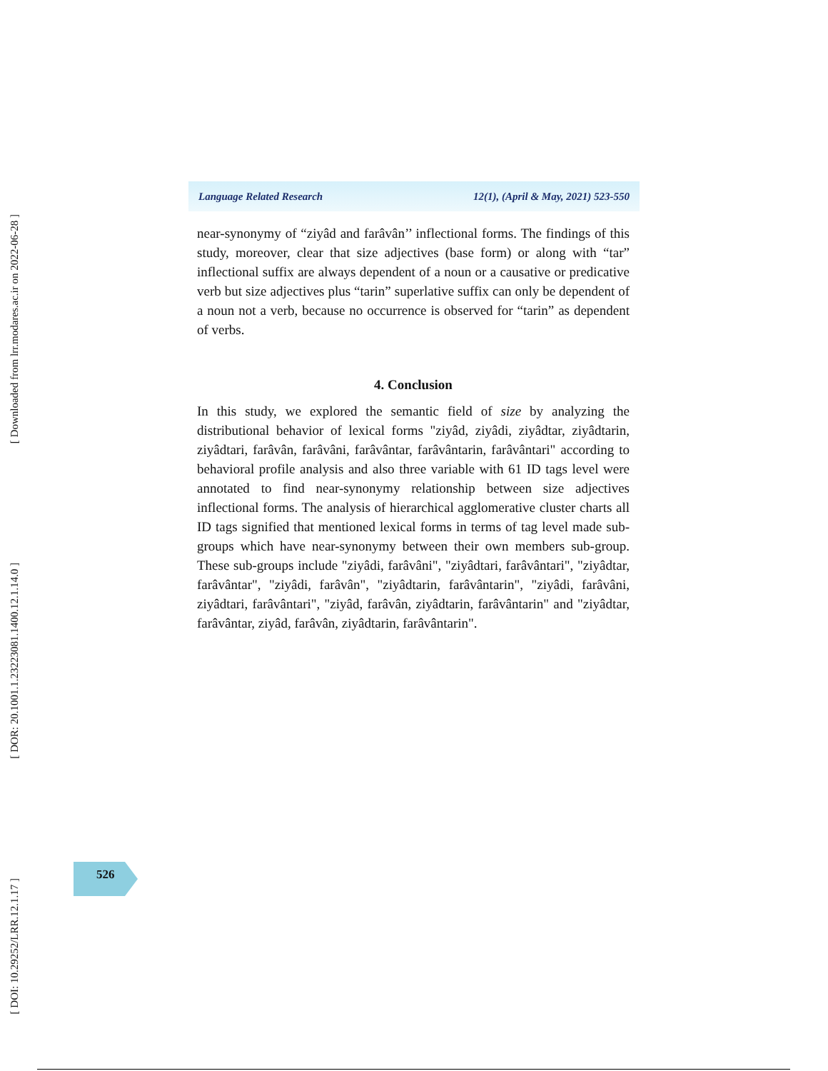[ DOI: 10.29252/LRR.12.1.17 ]
[ DOR: 20.1001.1.23223081.1400.12.1.14.0 ]
[ Downloaded from lrr.modares.ac.ir on 2022-06-28 ]
Language Related Research 12(1), (April & May, 2021) 523-550
near-synonymy of “ziyâd and farâvân’’ inflectional forms. The findings of this study, moreover, clear that size adjectives (base form) or along with “tar” inflectional suffix are always dependent of a noun or a causative or predicative verb but size adjectives plus “tarin” superlative suffix can only be dependent of a noun not a verb, because no occurrence is observed for “tarin” as dependent of verbs.
4. Conclusion
In this study, we explored the semantic field of size by analyzing the distributional behavior of lexical forms "ziyâd, ziyâdi, ziyâdtar, ziyâdtarin, ziyâdtari, farâvân, farâvâni, farâvântar, farâvântarin, farâvântari" according to behavioral profile analysis and also three variable with 61 ID tags level were annotated to find near-synonymy relationship between size adjectives inflectional forms. The analysis of hierarchical agglomerative cluster charts all ID tags signified that mentioned lexical forms in terms of tag level made sub-groups which have near-synonymy between their own members sub-group. These sub-groups include "ziyâdi, farâvâni", "ziyâdtari, farâvântari", "ziyâdtar, farâvântar", "ziyâdi, farâvân", "ziyâdtarin, farâvântarin", "ziyâdi, farâvâni, ziyâdtari, farâvântari", "ziyâd, farâvân, ziyâdtarin, farâvântarin" and "ziyâdtar, farâvântar, ziyâd, farâvân, ziyâdtarin, farâvântarin".
526